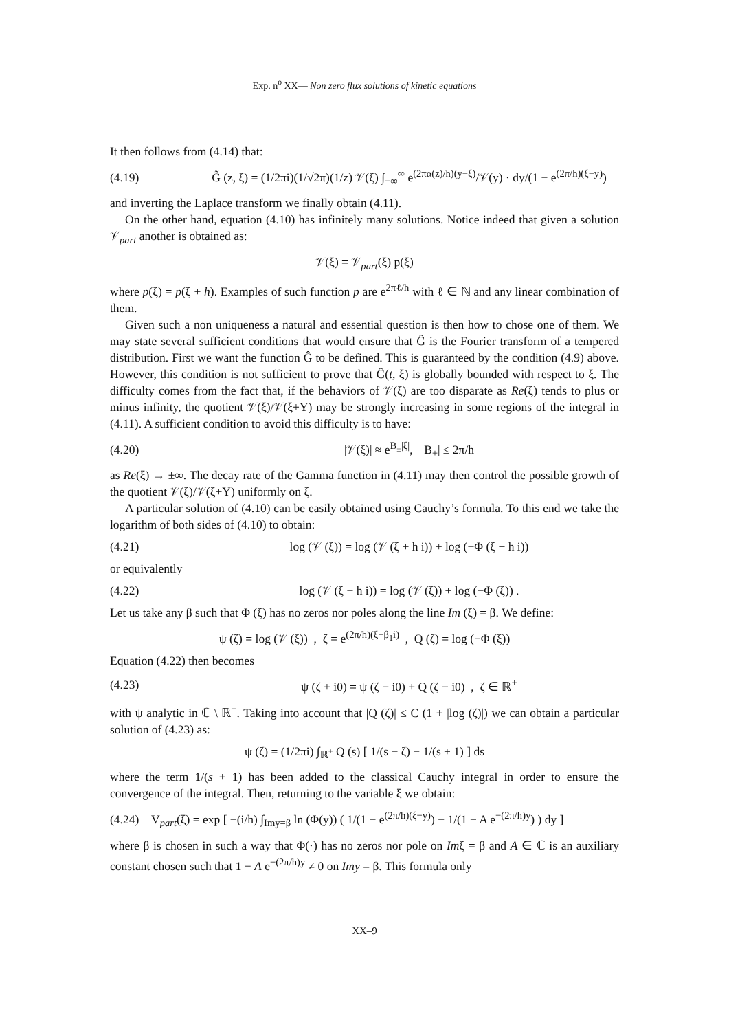Exp. n<sup>o</sup> XX— Non zero flux solutions of kinetic equations
It then follows from (4.14) that:
(4.19) G̃ (z, ξ) = (1/2πi)(1/√2π)(1/z) 𝒱(ξ) ∫<sub>−∞</sub><sup>∞</sup> e<sup>(2πα(z)/h)(y−ξ)</sup>/𝒱(y) · dy/(1 − e<sup>(2π/h)(ξ−y)</sup>)
and inverting the Laplace transform we finally obtain (4.11).
On the other hand, equation (4.10) has infinitely many solutions. Notice indeed that given a solution 𝒱<sub>part</sub> another is obtained as:
𝒱(ξ) = 𝒱<sub>part</sub>(ξ) p(ξ)
where p(ξ) = p(ξ + h). Examples of such function p are e<sup>2πℓ/h</sup> with ℓ ∈ ℕ and any linear combination of them.
Given such a non uniqueness a natural and essential question is then how to chose one of them. We may state several sufficient conditions that would ensure that Ĝ is the Fourier transform of a tempered distribution. First we want the function Ĝ to be defined. This is guaranteed by the condition (4.9) above. However, this condition is not sufficient to prove that Ĝ(t, ξ) is globally bounded with respect to ξ. The difficulty comes from the fact that, if the behaviors of 𝒱(ξ) are too disparate as Re(ξ) tends to plus or minus infinity, the quotient 𝒱(ξ)/𝒱(ξ+Y) may be strongly increasing in some regions of the integral in (4.11). A sufficient condition to avoid this difficulty is to have:
(4.20) |𝒱(ξ)| ≈ e<sup>B<sub>±</sub>|ξ|</sup>, |B<sub>±</sub>| ≤ 2π/h
as Re(ξ) → ±∞. The decay rate of the Gamma function in (4.11) may then control the possible growth of the quotient 𝒱(ξ)/𝒱(ξ+Y) uniformly on ξ.
A particular solution of (4.10) can be easily obtained using Cauchy’s formula. To this end we take the logarithm of both sides of (4.10) to obtain:
(4.21) log (𝒱 (ξ)) = log (𝒱 (ξ + h i)) + log (−Φ (ξ + h i))
or equivalently
(4.22) log (𝒱 (ξ − h i)) = log (𝒱 (ξ)) + log (−Φ (ξ)) .
Let us take any β such that Φ (ξ) has no zeros nor poles along the line Im (ξ) = β. We define:
ψ (ζ) = log (𝒱 (ξ)) , ζ = e<sup>(2π/h)(ξ−β<sub>1</sub>i)</sup> , Q (ζ) = log (−Φ (ξ))
Equation (4.22) then becomes
(4.23) ψ (ζ + i0) = ψ (ζ − i0) + Q (ζ − i0) , ζ ∈ ℝ<sup>+</sup>
with ψ analytic in ℂ \ ℝ<sup>+</sup>. Taking into account that |Q (ζ)| ≤ C (1 + |log (ζ)|) we can obtain a particular solution of (4.23) as:
ψ (ζ) = (1/2πi) ∫<sub>ℝ<sup>+</sup></sub> Q (s) [ 1/(s − ζ) − 1/(s + 1) ] ds
where the term 1/(s + 1) has been added to the classical Cauchy integral in order to ensure the convergence of the integral. Then, returning to the variable ξ we obtain:
(4.24) V<sub>part</sub>(ξ) = exp [ −(i/h) ∫<sub>Imy=β</sub> ln (Φ(y)) ( 1/(1 − e<sup>(2π/h)(ξ−y)</sup>) − 1/(1 − A e<sup>−(2π/h)y</sup>) ) dy ]
where β is chosen in such a way that Φ(·) has no zeros nor pole on Imξ = β and A ∈ ℂ is an auxiliary constant chosen such that 1 − A e<sup>−(2π/h)y</sup> ≠ 0 on Imy = β. This formula only
XX–9